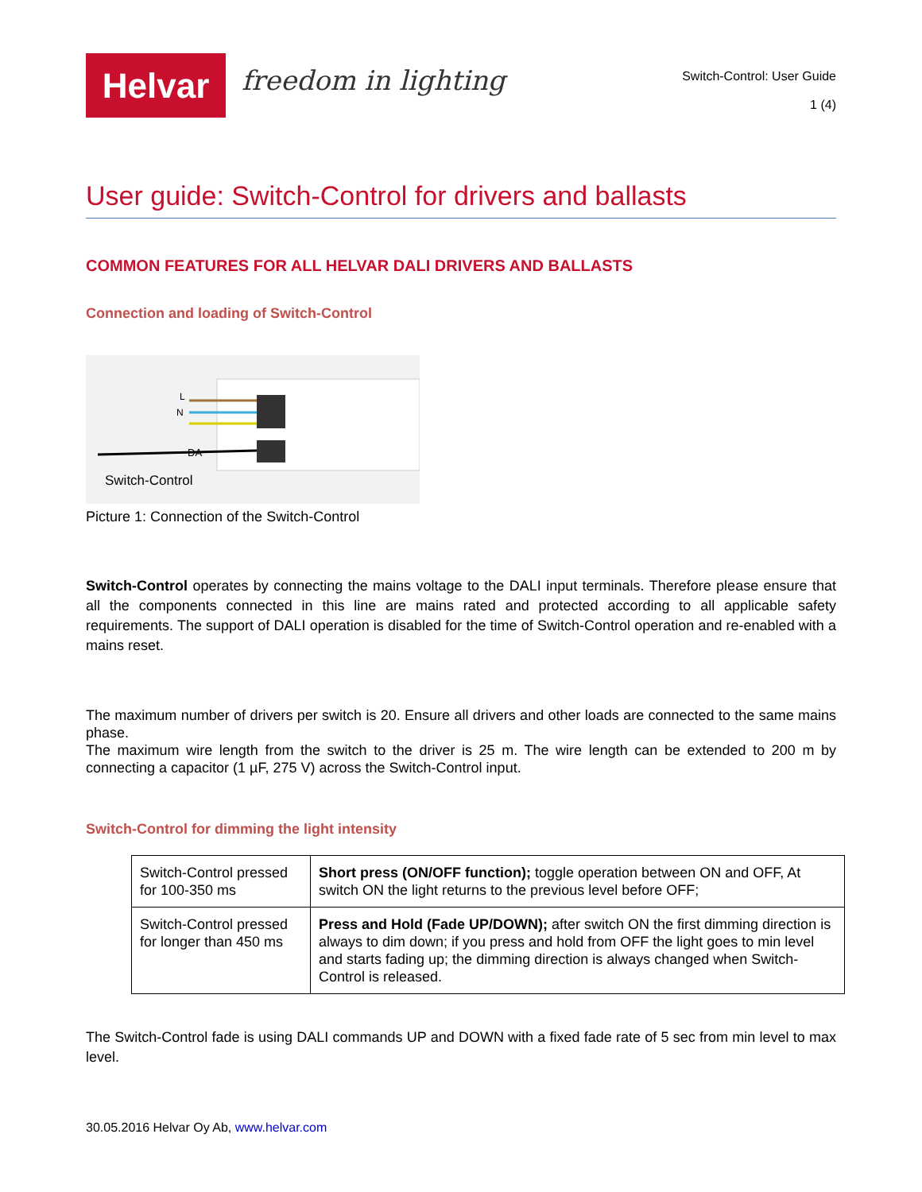Helvar
freedom in lighting
Switch-Control: User Guide
1 (4)
User guide: Switch-Control for drivers and ballasts
COMMON FEATURES FOR ALL HELVAR DALI DRIVERS AND BALLASTS
Connection and loading of Switch-Control
L
N
DA
Switch-Control
Picture 1: Connection of the Switch-Control
Switch-Control operates by connecting the mains voltage to the DALI input terminals. Therefore please ensure that all the components connected in this line are mains rated and protected according to all applicable safety requirements. The support of DALI operation is disabled for the time of Switch-Control operation and re-enabled with a mains reset.
The maximum number of drivers per switch is 20. Ensure all drivers and other loads are connected to the same mains phase.
The maximum wire length from the switch to the driver is 25 m. The wire length can be extended to 200 m by connecting a capacitor (1 µF, 275 V) across the Switch-Control input.
Switch-Control for dimming the light intensity
| Switch-Control pressed for 100-350 ms | Short press (ON/OFF function); toggle operation between ON and OFF, At switch ON the light returns to the previous level before OFF; |
| Switch-Control pressed for longer than 450 ms | Press and Hold (Fade UP/DOWN); after switch ON the first dimming direction is always to dim down; if you press and hold from OFF the light goes to min level and starts fading up; the dimming direction is always changed when Switch-Control is released. |
The Switch-Control fade is using DALI commands UP and DOWN with a fixed fade rate of 5 sec from min level to max level.
30.05.2016 Helvar Oy Ab, www.helvar.com